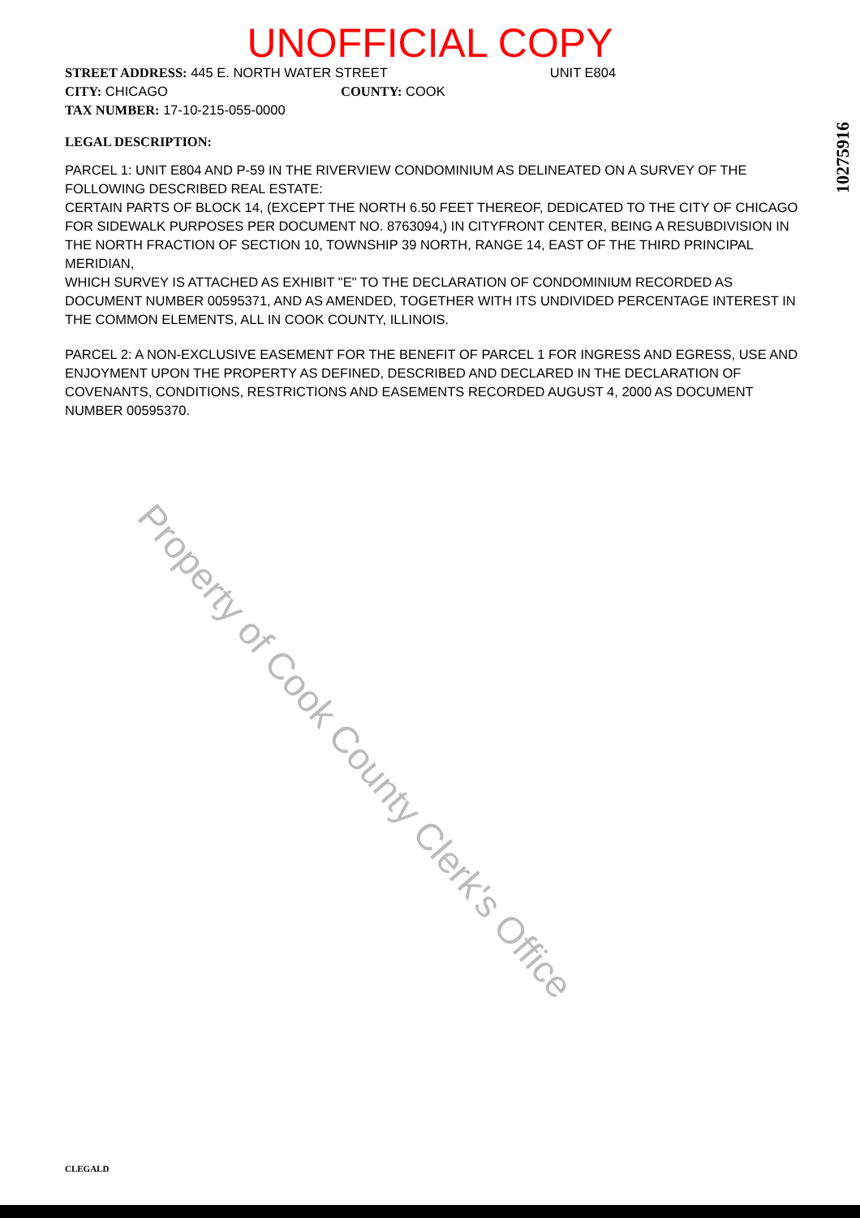UNOFFICIAL COPY
STREET ADDRESS: 445 E. NORTH WATER STREET UNIT E804
CITY: CHICAGO COUNTY: COOK
TAX NUMBER: 17-10-215-055-0000
LEGAL DESCRIPTION:
PARCEL 1: UNIT E804 AND P-59 IN THE RIVERVIEW CONDOMINIUM AS DELINEATED ON A SURVEY OF THE FOLLOWING DESCRIBED REAL ESTATE:
CERTAIN PARTS OF BLOCK 14, (EXCEPT THE NORTH 6.50 FEET THEREOF, DEDICATED TO THE CITY OF CHICAGO FOR SIDEWALK PURPOSES PER DOCUMENT NO. 8763094,) IN CITYFRONT CENTER, BEING A RESUBDIVISION IN THE NORTH FRACTION OF SECTION 10, TOWNSHIP 39 NORTH, RANGE 14, EAST OF THE THIRD PRINCIPAL MERIDIAN,
WHICH SURVEY IS ATTACHED AS EXHIBIT "E" TO THE DECLARATION OF CONDOMINIUM RECORDED AS DOCUMENT NUMBER 00595371, AND AS AMENDED, TOGETHER WITH ITS UNDIVIDED PERCENTAGE INTEREST IN THE COMMON ELEMENTS, ALL IN COOK COUNTY, ILLINOIS.
PARCEL 2: A NON-EXCLUSIVE EASEMENT FOR THE BENEFIT OF PARCEL 1 FOR INGRESS AND EGRESS, USE AND ENJOYMENT UPON THE PROPERTY AS DEFINED, DESCRIBED AND DECLARED IN THE DECLARATION OF COVENANTS, CONDITIONS, RESTRICTIONS AND EASEMENTS RECORDED AUGUST 4, 2000 AS DOCUMENT NUMBER 00595370.
10275916
Property of Cook County Clerk's Office
CLEGALD